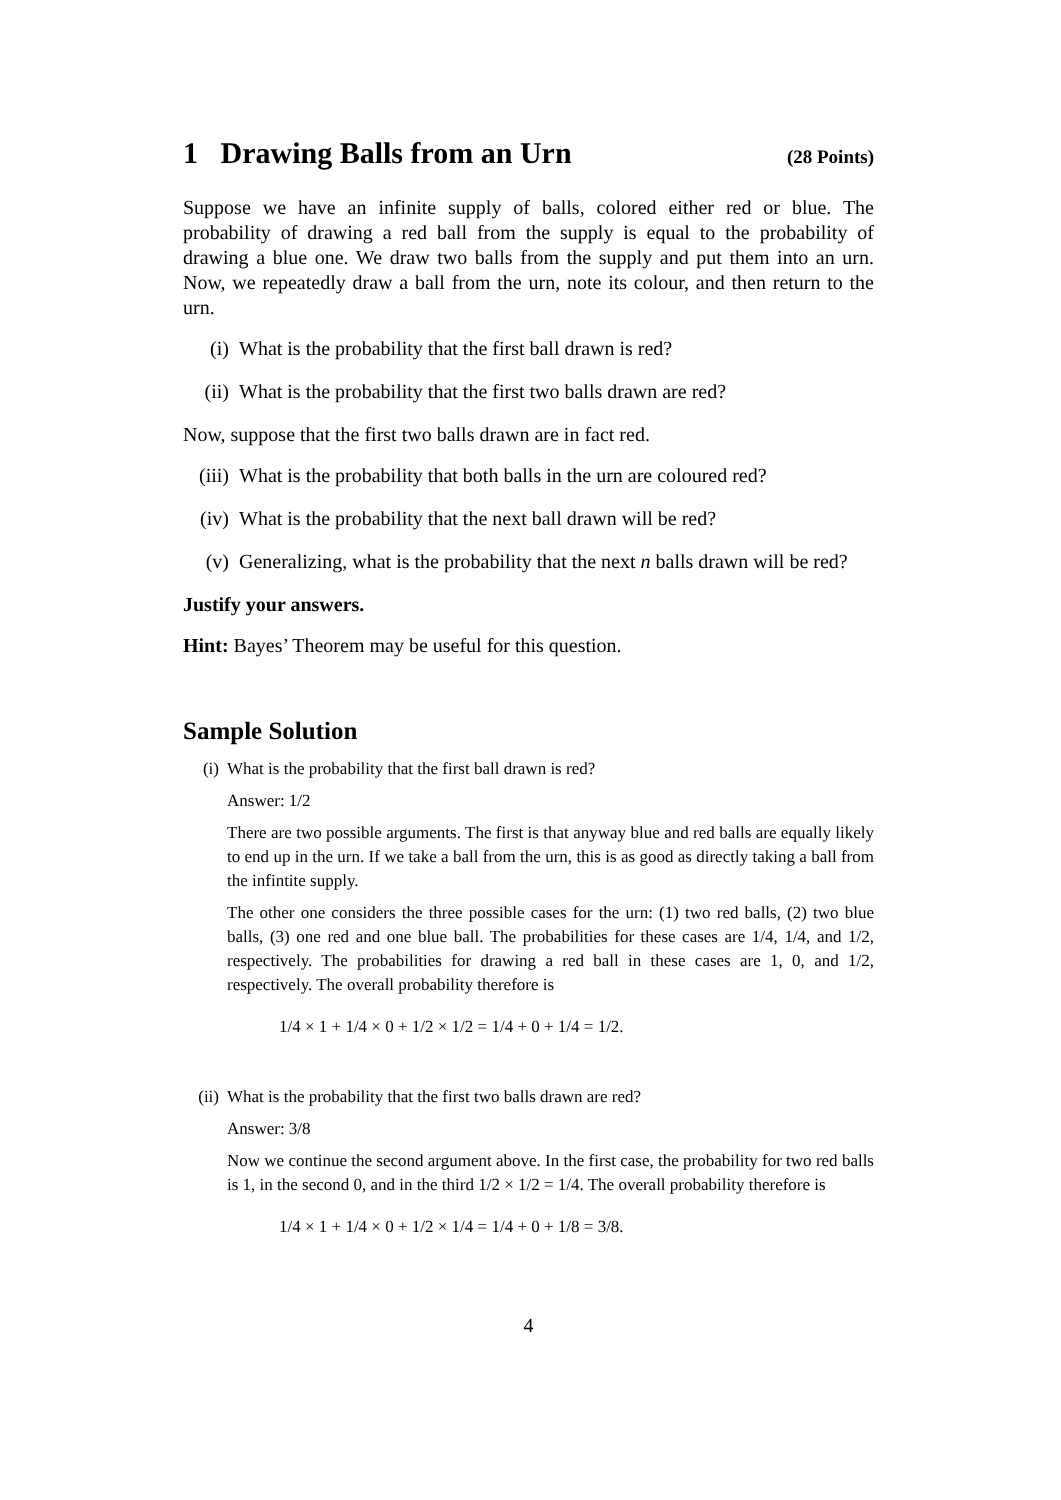1 Drawing Balls from an Urn (28 Points)
Suppose we have an infinite supply of balls, colored either red or blue. The probability of drawing a red ball from the supply is equal to the probability of drawing a blue one. We draw two balls from the supply and put them into an urn. Now, we repeatedly draw a ball from the urn, note its colour, and then return to the urn.
(i) What is the probability that the first ball drawn is red?
(ii) What is the probability that the first two balls drawn are red?
Now, suppose that the first two balls drawn are in fact red.
(iii) What is the probability that both balls in the urn are coloured red?
(iv) What is the probability that the next ball drawn will be red?
(v) Generalizing, what is the probability that the next n balls drawn will be red?
Justify your answers.
Hint: Bayes’ Theorem may be useful for this question.
Sample Solution
(i) What is the probability that the first ball drawn is red?
Answer: 1/2
There are two possible arguments. The first is that anyway blue and red balls are equally likely to end up in the urn. If we take a ball from the urn, this is as good as directly taking a ball from the infintite supply.
The other one considers the three possible cases for the urn: (1) two red balls, (2) two blue balls, (3) one red and one blue ball. The probabilities for these cases are 1/4, 1/4, and 1/2, respectively. The probabilities for drawing a red ball in these cases are 1, 0, and 1/2, respectively. The overall probability therefore is
1/4 × 1 + 1/4 × 0 + 1/2 × 1/2 = 1/4 + 0 + 1/4 = 1/2.
(ii)
What is the probability that the first two balls drawn are red?
Answer: 3/8
Now we continue the second argument above. In the first case, the probability for two red balls is 1, in the second 0, and in the third 1/2 × 1/2 = 1/4. The overall probability therefore is
1/4 × 1 + 1/4 × 0 + 1/2 × 1/4 = 1/4 + 0 + 1/8 = 3/8.
4